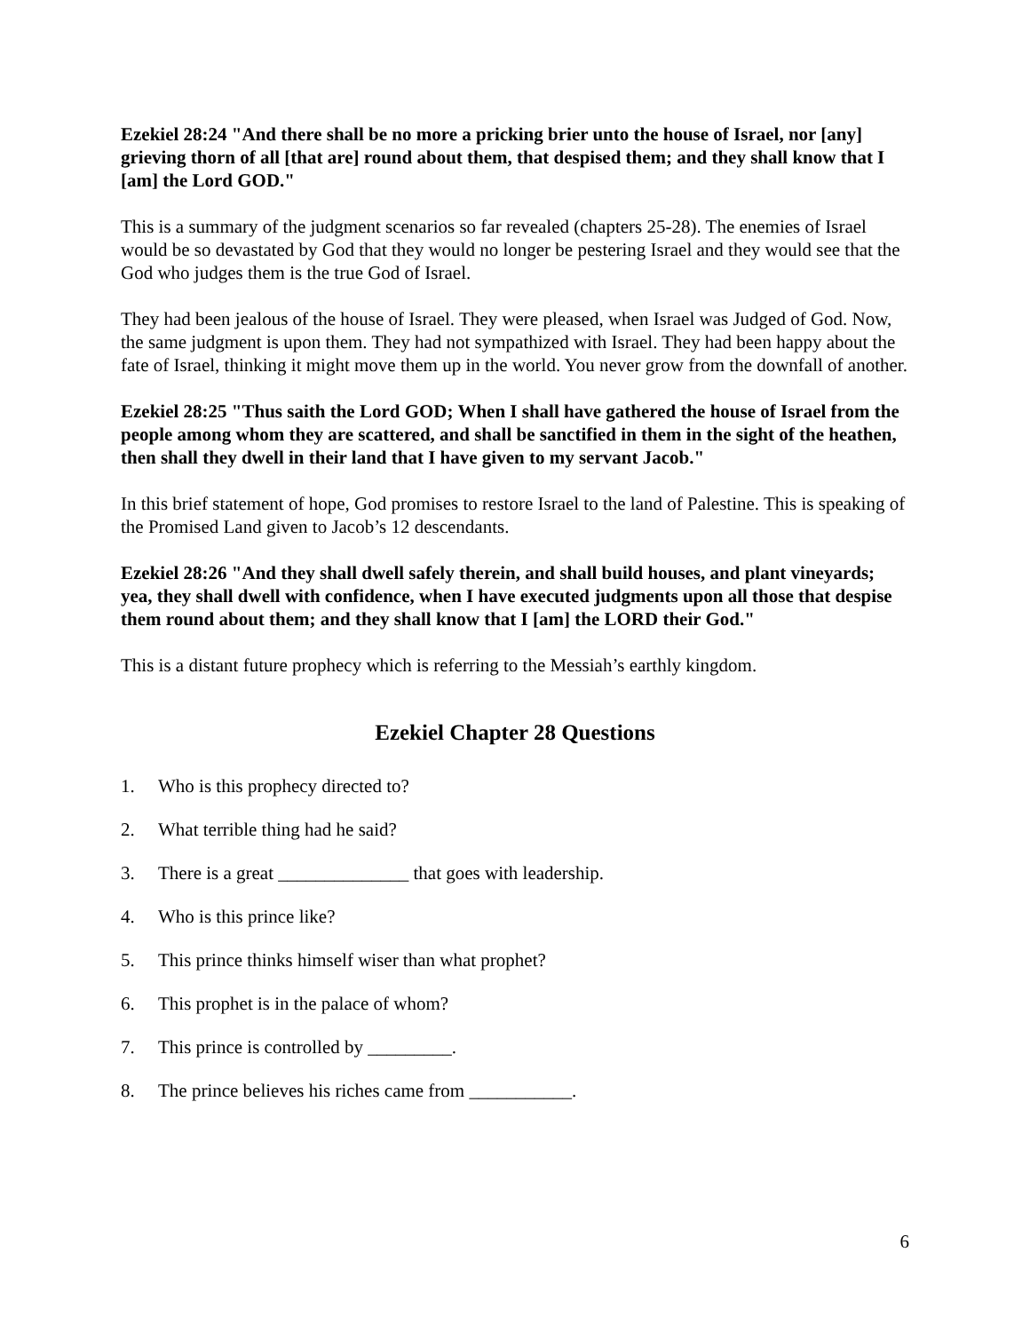Ezekiel 28:24 "And there shall be no more a pricking brier unto the house of Israel, nor [any] grieving thorn of all [that are] round about them, that despised them; and they shall know that I [am] the Lord GOD."
This is a summary of the judgment scenarios so far revealed (chapters 25-28). The enemies of Israel would be so devastated by God that they would no longer be pestering Israel and they would see that the God who judges them is the true God of Israel.
They had been jealous of the house of Israel. They were pleased, when Israel was Judged of God. Now, the same judgment is upon them. They had not sympathized with Israel. They had been happy about the fate of Israel, thinking it might move them up in the world. You never grow from the downfall of another.
Ezekiel 28:25 "Thus saith the Lord GOD; When I shall have gathered the house of Israel from the people among whom they are scattered, and shall be sanctified in them in the sight of the heathen, then shall they dwell in their land that I have given to my servant Jacob."
In this brief statement of hope, God promises to restore Israel to the land of Palestine. This is speaking of the Promised Land given to Jacob’s 12 descendants.
Ezekiel 28:26 "And they shall dwell safely therein, and shall build houses, and plant vineyards; yea, they shall dwell with confidence, when I have executed judgments upon all those that despise them round about them; and they shall know that I [am] the LORD their God."
This is a distant future prophecy which is referring to the Messiah’s earthly kingdom.
Ezekiel Chapter 28 Questions
1. Who is this prophecy directed to?
2. What terrible thing had he said?
3. There is a great ______________ that goes with leadership.
4. Who is this prince like?
5. This prince thinks himself wiser than what prophet?
6. This prophet is in the palace of whom?
7. This prince is controlled by _________.
8. The prince believes his riches came from ___________.
6